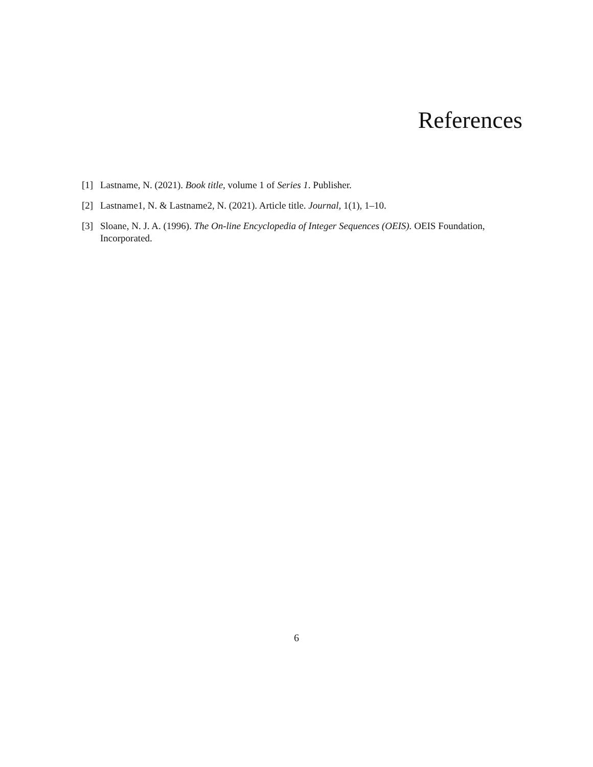References
[1] Lastname, N. (2021). Book title, volume 1 of Series 1. Publisher.
[2] Lastname1, N. & Lastname2, N. (2021). Article title. Journal, 1(1), 1–10.
[3] Sloane, N. J. A. (1996). The On-line Encyclopedia of Integer Sequences (OEIS). OEIS Foundation, Incorporated.
6